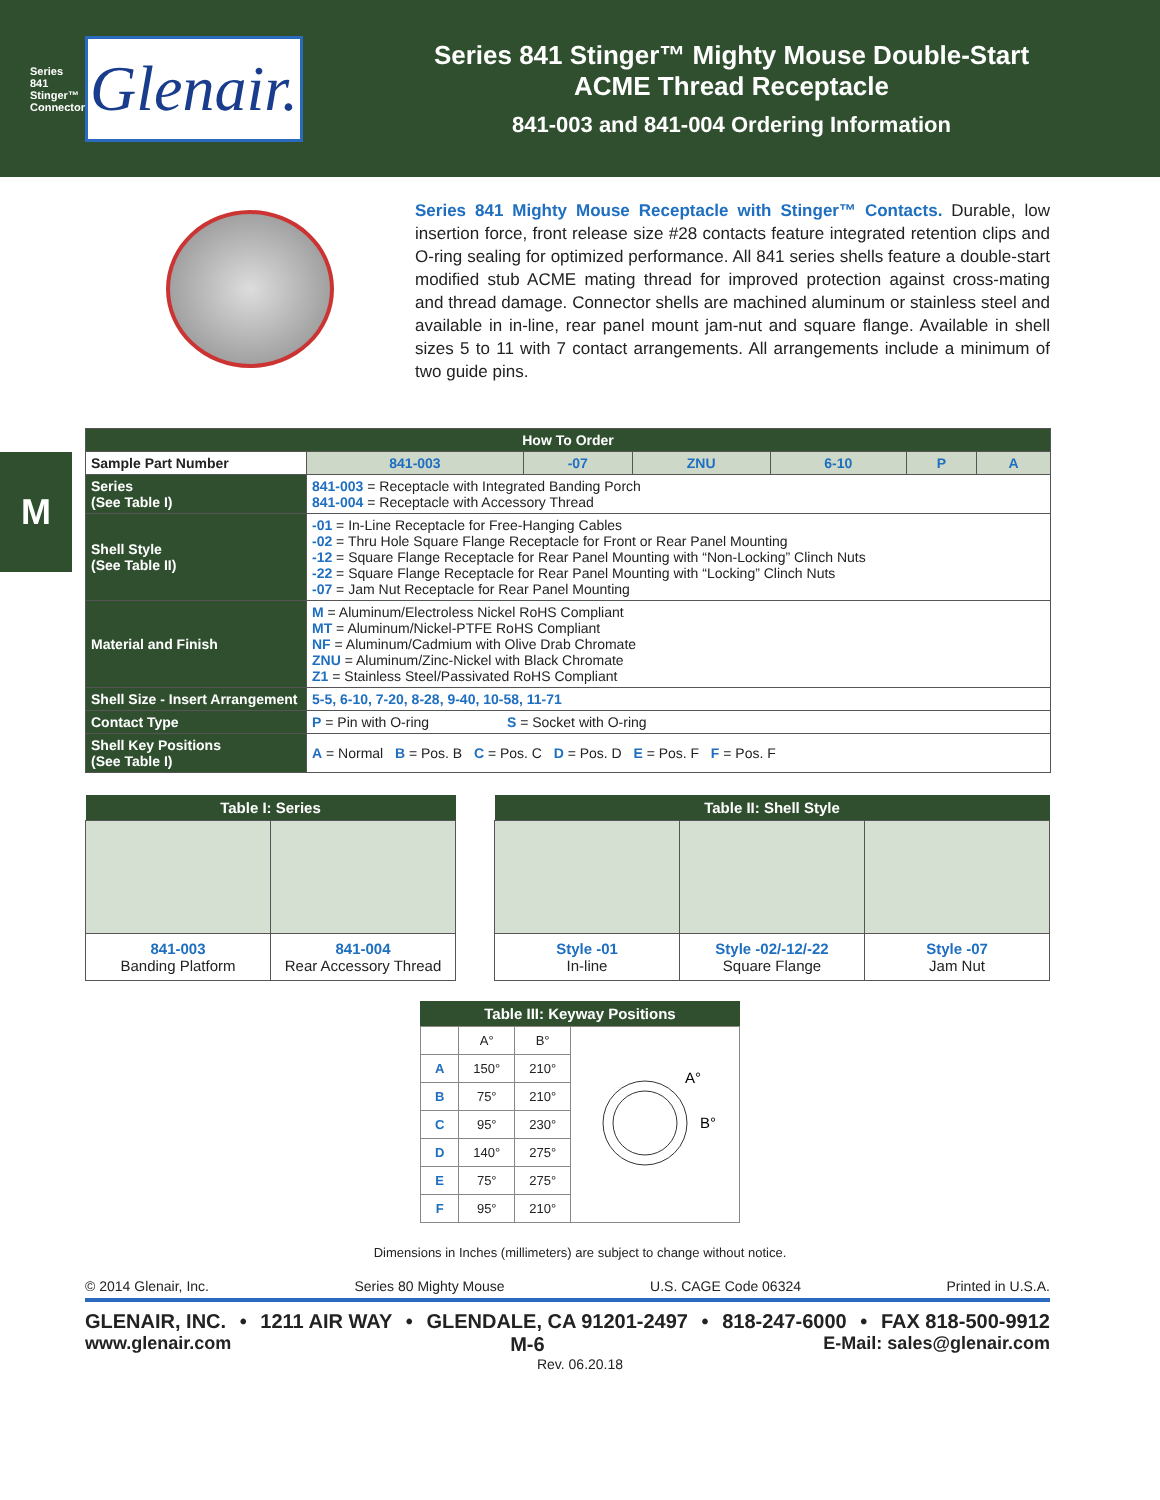Series 841 Stinger™ Connectors
Glenair.
Series 841 Stinger™ Mighty Mouse Double-Start
ACME Thread Receptacle
841-003 and 841-004 Ordering Information
M
Series 841 Mighty Mouse Receptacle with Stinger™ Contacts. Durable, low insertion force, front release size #28 contacts feature integrated retention clips and O-ring sealing for optimized performance. All 841 series shells feature a double-start modified stub ACME mating thread for improved protection against cross-mating and thread damage. Connector shells are machined aluminum or stainless steel and available in in-line, rear panel mount jam-nut and square flange. Available in shell sizes 5 to 11 with 7 contact arrangements. All arrangements include a minimum of two guide pins.
| How To Order | | | | | | | |
| --- | --- | --- | --- | --- | --- | --- | --- |
| Sample Part Number | | 841-003 | -07 | ZNU | 6-10 | P | A |
| Series (See Table I) | 841-003 = Receptacle with Integrated Banding Porch 841-004 = Receptacle with Accessory Thread | | | | | | |
| Shell Style (See Table II) | -01 = In-Line Receptacle for Free-Hanging Cables -02 = Thru Hole Square Flange Receptacle for Front or Rear Panel Mounting -12 = Square Flange Receptacle for Rear Panel Mounting with “Non-Locking” Clinch Nuts -22 = Square Flange Receptacle for Rear Panel Mounting with “Locking” Clinch Nuts -07 = Jam Nut Receptacle for Rear Panel Mounting | | | | | | |
| Material and Finish | M = Aluminum/Electroless Nickel RoHS Compliant MT = Aluminum/Nickel-PTFE RoHS Compliant NF = Aluminum/Cadmium with Olive Drab Chromate ZNU = Aluminum/Zinc-Nickel with Black Chromate Z1 = Stainless Steel/Passivated RoHS Compliant | | | | | | |
| Shell Size - Insert Arrangement | 5-5, 6-10, 7-20, 8-28, 9-40, 10-58, 11-71 | | | | | | |
| Contact Type | P = Pin with O-ring S = Socket with O-ring | | | | | | |
| Shell Key Positions (See Table I) | A = Normal B = Pos. B C = Pos. C D = Pos. D E = Pos. F F = Pos. F | | | | | | |
| Table I: Series | |
| --- | --- |
| 841-003 Banding Platform | 841-004 Rear Accessory Thread |
| Table II: Shell Style | | |
| --- | --- | --- |
| Style -01 In-line | Style -02/-12/-22 Square Flange | Style -07 Jam Nut |
| Table III: Keyway Positions | | | |
| --- | --- | --- | --- |
| | A° | B° | A° B° |
| A | 150° | 210° | |
| B | 75° | 210° | |
| C | 95° | 230° | |
| D | 140° | 275° | |
| E | 75° | 275° | |
| F | 95° | 210° | |
Dimensions in Inches (millimeters) are subject to change without notice.
© 2014 Glenair, Inc. Series 80 Mighty Mouse U.S. CAGE Code 06324 Printed in U.S.A.
GLENAIR, INC. • 1211 AIR WAY • GLENDALE, CA 91201-2497 • 818-247-6000 • FAX 818-500-9912
www.glenair.com M-6 E-Mail: sales@glenair.com
Rev. 06.20.18